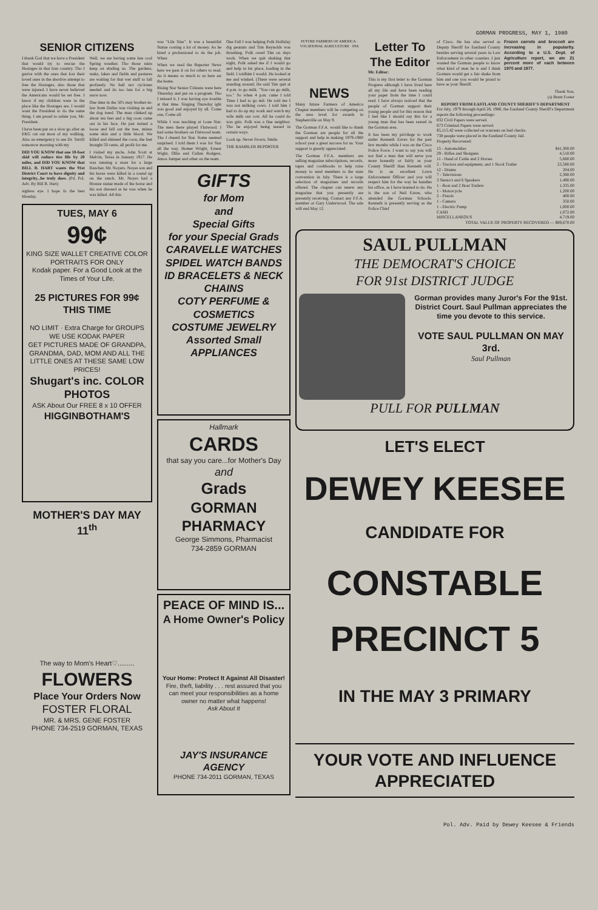GORMAN PROGRESS, MAY 1, 1980
SENIOR CITIZENS
I thank God that we have a President that would try to rescue the Hostages in that Iran country. Tho I greive with the ones that lost their loved ones in the abortive attempt to free the Hostages, also those that were injured. I have never believed the Americans would be set free. I know if my children were in the place like the Hostages are, I would want the President to do the same thing. I am proud to salute you, Mr. President.
I have been put on a slow go after an EKG cut out most of my walking. Also an emergency to see Dr. Terrill tomorrow morning with my
DID YOU KNOW that one 10-foot skid will reduce tire life by 20 miles, and DID YOU KNOW that BILL B. HART wants the 91st District Court to have dignity and integrity...he truly does. (Pd. Pol. Adv. By Bill B. Hart)
sigtless eye. I hope fo the best Monday.
Well, we are having some late cool Spring weather. Tho those rains keep on eluding us. The gardens, tanks, lakes and fields and pastures are waiting for that wet stuff to fall profusely. No hail nor cyclones needed and its too late for a big snow now.
One time in the 50's may brother-in-law from Dallas was visiting us and the dog treed. The man clinked up about ten feet and a big coon came out in his face. He just turned a loose and fell out the tree, minus some skin and a little blood. We killed and shinned the coon, the feet brought 50 cents, all profit for me.
I visited my uncle, John Scott at Melvin, Texas in January 1917. He was running a store for a large Rancher, Mr. Noyers. Noyes son and his horse were killed in a round up on the ranch. Mr. Noyes had a Bronze statue made of the horse and his son dressed as he was when he was killed. All this
TUES, MAY 6
99¢
KING SIZE WALLET CREATIVE COLOR PORTRAITS FOR ONLY
Kodak paper. For a Good Look at the Times of Your Life.
25 PICTURES FOR 99¢ THIS TIME
NO LIMIT · Extra Charge for GROUPS
WE USE KODAK PAPER
GET PICTURES MADE OF GRANDPA, GRANDMA, DAD, MOM AND ALL THE LITTLE ONES AT THESE SAME LOW PRICES!
Shugart's inc. COLOR PHOTOS
ASK About Our FREE 8 x 10 OFFER
HIGGINBOTHAM'S
MOTHER'S DAY MAY 11<sup>th</sup>
The way to Mom's Heart♡.........
FLOWERS
Place Your Orders Now
FOSTER FLORAL
MR. & MRS. GENE FOSTER
PHONE 734-2519 GORMAN, TEXAS
was "Life Size". It was a beautiful Statue costing a lot of money. As he hired a professional to do the job. When
When we read the Reporter News here we pass it on for others to read. As it means so much to us here ast the home.
Rising Star Senior Citizens were here Thursday and put on a program. Tho I missed it. I was having eye trouble at that time. Singing Thursday ight was good and enjoyed by all. Come one, Come all.
While I was teaching at Lone Star. The men there played Flatwood. I had some brothers on Flatwood team. Tho I cheerd for Star. Some seemed surprised. I told them I was for Star all the way. Homer Wright, Ernest Wight, Ollie and Cullen Rodgers, Amos Jumper and other on the team.
One Fall I was helping Polk Holliday dig peanuts and Tim Reynolds was thrashing. Polk owed Tim on days work. When we quit shaking that night, Polk asked me if I would go and help in his place, loading in the field. I toldhim I would. He looked at me and winked. (There were several standing around; He said Tim quit at 4 p.m. to go milk. "You can go milk, too." So when 4 p.m. came I told Time I had to go mil. He told me I was not milking cows. I told him I had to do up my work and watch my wife milk our cow. All he could do was grin. Polk was a fine neighbor. Tho he enjoyed being teased in certain ways.
Look up. Never Frown, Smile.
THE RAMBLER REPORTER
GIFTS
for Mom
and
Special Gifts
for your Special Grads
CARAVELLE WATCHES
SPIDEL WATCH BANDS
ID BRACELETS & NECK CHAINS
COTY PERFUME & COSMETICS
COSTUME JEWELRY
Assorted Small APPLIANCES
Hallmark
CARDS
that say you care...for Mother's Day
and
Grads
GORMAN PHARMACY
George Simmons, Pharmacist
734-2859 GORMAN
PEACE OF MIND IS...
A Home Owner's Policy
Your Home: Protect It Against All Disaster!
Fire, theft, liability . . . rest assured that you can meet your responsibilities as a home owner no matter what happens!
Ask About It
JAY'S INSURANCE AGENCY
PHONE 734-2011 GORMAN, TEXAS
FUTURE FARMERS OF AMERICA · VOCATIONAL AGRICULTURE · FFA
NEWS
Many future Farmers of America Chapter members will be competing on the area level for awards in Stephenville on May 9.
The Gorman F.F.A. would like to thank the Gorman are people for all the support and help in making 1979-1980 school year a great success for us. Your support is greatly appreciated.
The Gorman F.F.A. members are selling magazine subscriptions, records, tapes and cookbooks to help raise money to send members to the state convention in July. There is a large selection of magazines and records offered. The chapter can renew any magazine that you presently are presently receiving. Contact any F.F.A. member or Gary Underwood. The sale will end May 12.
Letter To The Editor
Mr. Editor:
This is my first letter to the Gorman Progress although I have lived here all my life and have been reading your paper from the time I could read. I have always noticed that the people of Gorman support their young people and for this reason that I feel like I should say this for a young man that has been reared in the Gorman area.
It has been my privilege to work under Kenneth Eaves for the past few months while I was on the Cisco Police Force. I want to say you will not find a man that will serve you more honestly or fairly as your County Sheriff than Kenneth will. He is an excellent Lawn Enforcement Officer and you will respect him for the way he handles his office, as I have learned to do. He is the son of Neil Eaves, who attended the Gorman Schools. Kenneth is presently serving as the Police Chief
of Cisco. He has also served as Deputy Sheriff for Eastland County besides serving several years in Law Enforcement in other counties. I just wanted the Gorman people to know what kind of man he is and I think Gorman would get a fair shake from him and one you would be proud to have as your Sheriff.
Frozen carrots and broccoli are increasing in popularity. According to a U.S. Dept. of Agriculture report, we ate 21 percent more of each between 1970 and 1977.
Thank You,
(s) Brent Foster
REPORT FROM EASTLAND COUNTY SHERIFF'S DEPARTMENT
For July, 1979 through April 28, 1980, the Eastland County Sheriff's Department reports the following proceedings:
832 Civil Papers were served.
673 Criminal Papers were served.
$5,115.42 were collected on warrants on bad checks.
738 people were placed in the Eastland County Jail.
Property Recovered:
| 15 - Automobiles | $41,300.00 |
| 29 - Rifles and Shotguns | 4,510.00 |
| 11 - Head of Cattle and 2 Horses | 5,680.00 |
| 2 - Tractors and equipment, and 1 Stock Trailer | 23,580.00 |
| 12 - Drums | 204.00 |
| 7 - Televisions | 2,380.00 |
| 3 Stereo's and 6 Speakers | 1,490.00 |
| 1 - Boat and 2 Boat Trailers | 1,335.00 |
| 1 - Motorcycle | 1,200.00 |
| 2 - Pistols | 400.00 |
| 1 - Camera | 350.00 |
| 1 - Electric Pump | 1,000.00 |
| CASH | 1,072.00 |
| MISCELLANEOUS | 4,719.00 |
| TOTAL VALUE OF PROPERTY RECOVERED — $89,670.00 | |
SAUL PULLMAN
THE DEMOCRAT'S CHOICE
FOR 91st DISTRICT JUDGE
Gorman provides many Juror's For the 91st. District Court. Saul Pullman appreciates the time you devote to this service.
VOTE SAUL PULLMAN ON MAY 3rd.
Saul Pullman
PULL FOR PULLMAN
LET'S ELECT
DEWEY KEESEE
CANDIDATE FOR
CONSTABLE
PRECINCT 5
IN THE MAY 3 PRIMARY
YOUR VOTE AND INFLUENCE APPRECIATED
Pol. Adv. Paid by Dewey Keesee & Friends